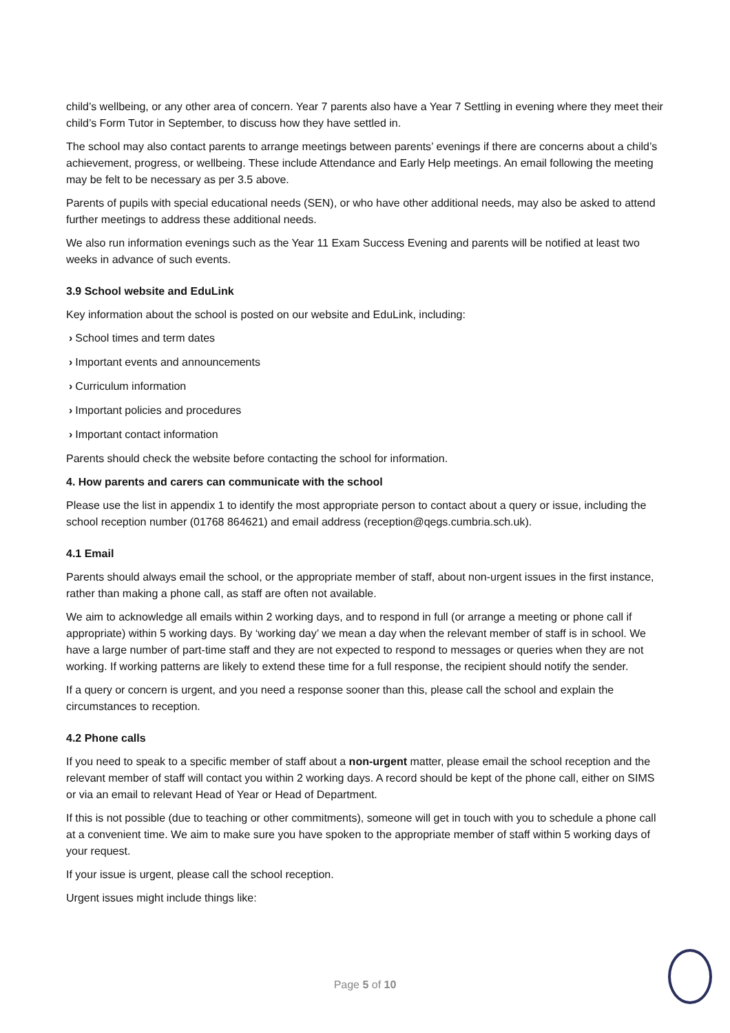child’s wellbeing, or any other area of concern. Year 7 parents also have a Year 7 Settling in evening where they meet their child’s Form Tutor in September, to discuss how they have settled in.
The school may also contact parents to arrange meetings between parents’ evenings if there are concerns about a child’s achievement, progress, or wellbeing. These include Attendance and Early Help meetings. An email following the meeting may be felt to be necessary as per 3.5 above.
Parents of pupils with special educational needs (SEN), or who have other additional needs, may also be asked to attend further meetings to address these additional needs.
We also run information evenings such as the Year 11 Exam Success Evening and parents will be notified at least two weeks in advance of such events.
3.9 School website and EduLink
Key information about the school is posted on our website and EduLink, including:
› School times and term dates
› Important events and announcements
› Curriculum information
› Important policies and procedures
› Important contact information
Parents should check the website before contacting the school for information.
4. How parents and carers can communicate with the school
Please use the list in appendix 1 to identify the most appropriate person to contact about a query or issue, including the school reception number (01768 864621) and email address (reception@qegs.cumbria.sch.uk).
4.1 Email
Parents should always email the school, or the appropriate member of staff, about non-urgent issues in the first instance, rather than making a phone call, as staff are often not available.
We aim to acknowledge all emails within 2 working days, and to respond in full (or arrange a meeting or phone call if appropriate) within 5 working days. By ‘working day’ we mean a day when the relevant member of staff is in school. We have a large number of part-time staff and they are not expected to respond to messages or queries when they are not working. If working patterns are likely to extend these time for a full response, the recipient should notify the sender.
If a query or concern is urgent, and you need a response sooner than this, please call the school and explain the circumstances to reception.
4.2 Phone calls
If you need to speak to a specific member of staff about a non-urgent matter, please email the school reception and the relevant member of staff will contact you within 2 working days. A record should be kept of the phone call, either on SIMS or via an email to relevant Head of Year or Head of Department.
If this is not possible (due to teaching or other commitments), someone will get in touch with you to schedule a phone call at a convenient time. We aim to make sure you have spoken to the appropriate member of staff within 5 working days of your request.
If your issue is urgent, please call the school reception.
Urgent issues might include things like:
Page 5 of 10